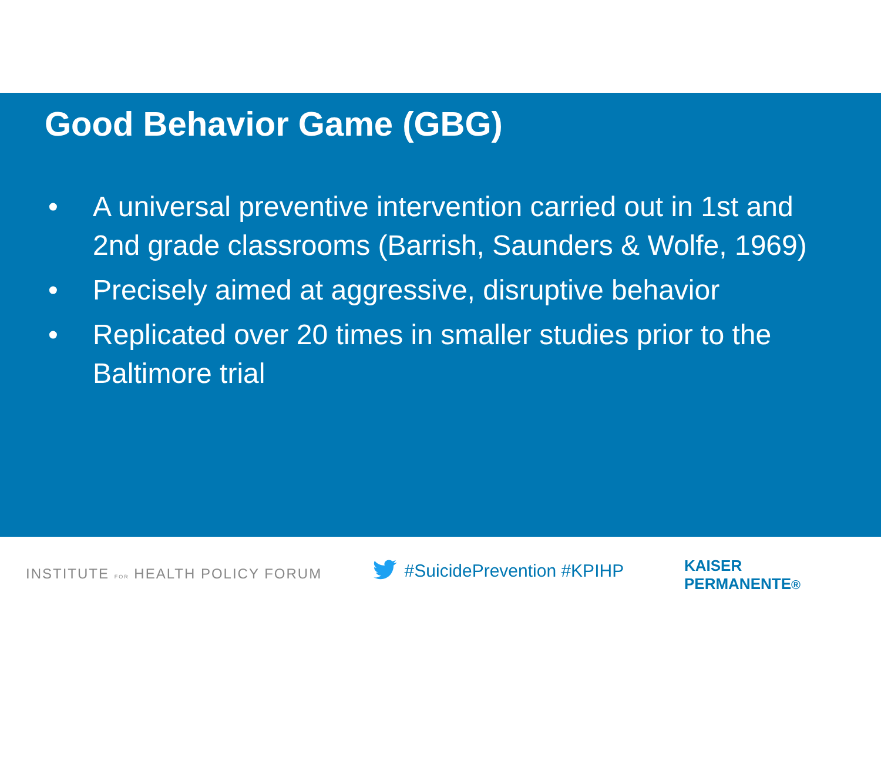Good Behavior Game (GBG)
• A universal preventive intervention carried out in 1st and 2nd grade classrooms (Barrish, Saunders & Wolfe, 1969)
• Precisely aimed at aggressive, disruptive behavior
• Replicated over 20 times in smaller studies prior to the Baltimore trial
INSTITUTE FOR HEALTH POLICY FORUM
#SuicidePrevention #KPIHP
KAISER PERMANENTE®